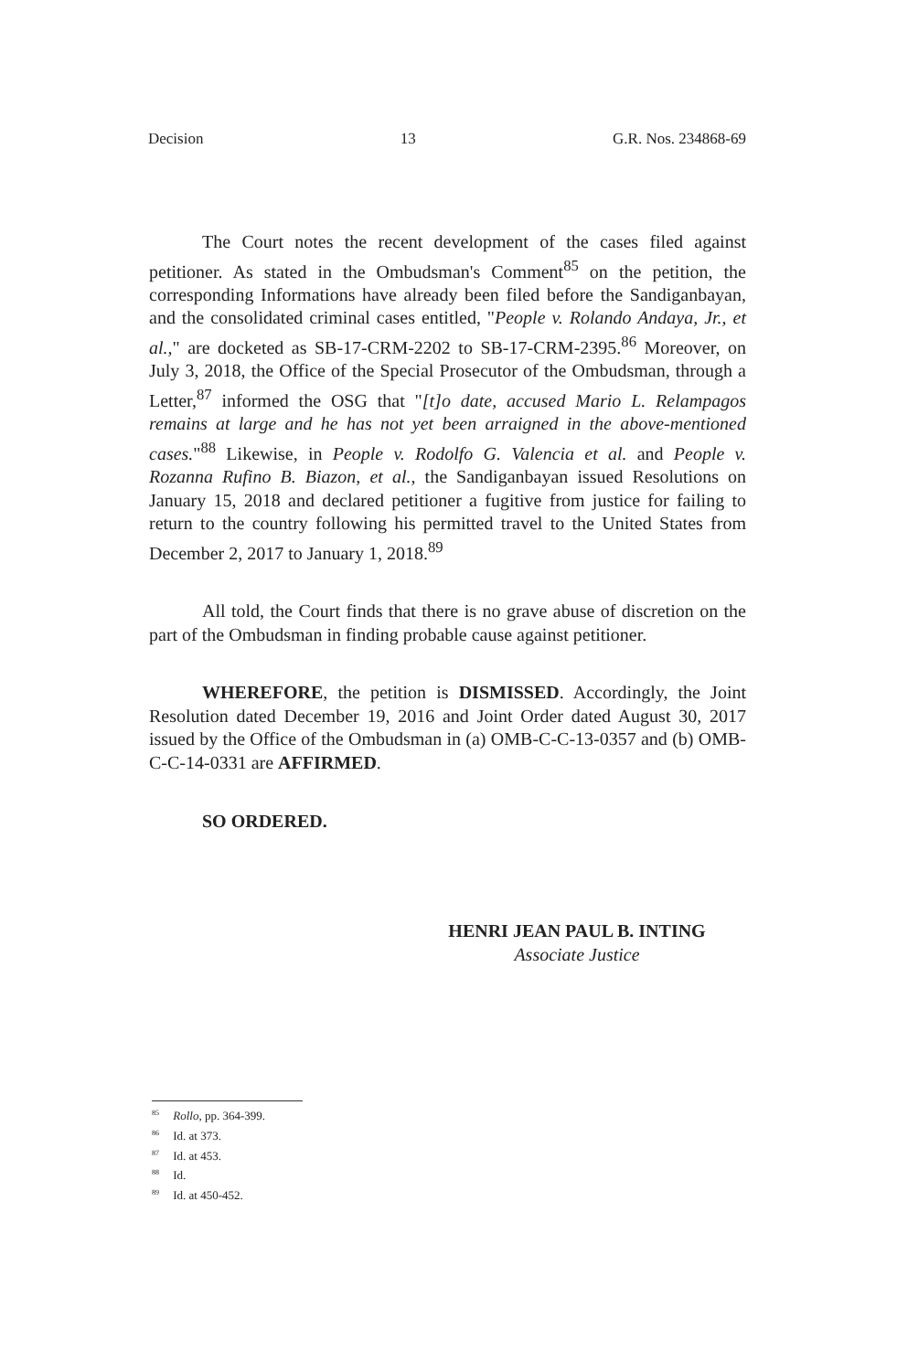Decision 13 G.R. Nos. 234868-69
The Court notes the recent development of the cases filed against petitioner. As stated in the Ombudsman's Comment<sup>85</sup> on the petition, the corresponding Informations have already been filed before the Sandiganbayan, and the consolidated criminal cases entitled, "People v. Rolando Andaya, Jr., et al.," are docketed as SB-17-CRM-2202 to SB-17-CRM-2395.<sup>86</sup> Moreover, on July 3, 2018, the Office of the Special Prosecutor of the Ombudsman, through a Letter,<sup>87</sup> informed the OSG that "[t]o date, accused Mario L. Relampagos remains at large and he has not yet been arraigned in the above-mentioned cases."<sup>88</sup> Likewise, in People v. Rodolfo G. Valencia et al. and People v. Rozanna Rufino B. Biazon, et al., the Sandiganbayan issued Resolutions on January 15, 2018 and declared petitioner a fugitive from justice for failing to return to the country following his permitted travel to the United States from December 2, 2017 to January 1, 2018.<sup>89</sup>
All told, the Court finds that there is no grave abuse of discretion on the part of the Ombudsman in finding probable cause against petitioner.
WHEREFORE, the petition is DISMISSED. Accordingly, the Joint Resolution dated December 19, 2016 and Joint Order dated August 30, 2017 issued by the Office of the Ombudsman in (a) OMB-C-C-13-0357 and (b) OMB-C-C-14-0331 are AFFIRMED.
SO ORDERED.
HENRI JEAN PAUL B. INTING
Associate Justice
<sup>85</sup> Rollo, pp. 364-399.
<sup>86</sup> Id. at 373.
<sup>87</sup> Id. at 453.
<sup>88</sup> Id.
<sup>89</sup> Id. at 450-452.